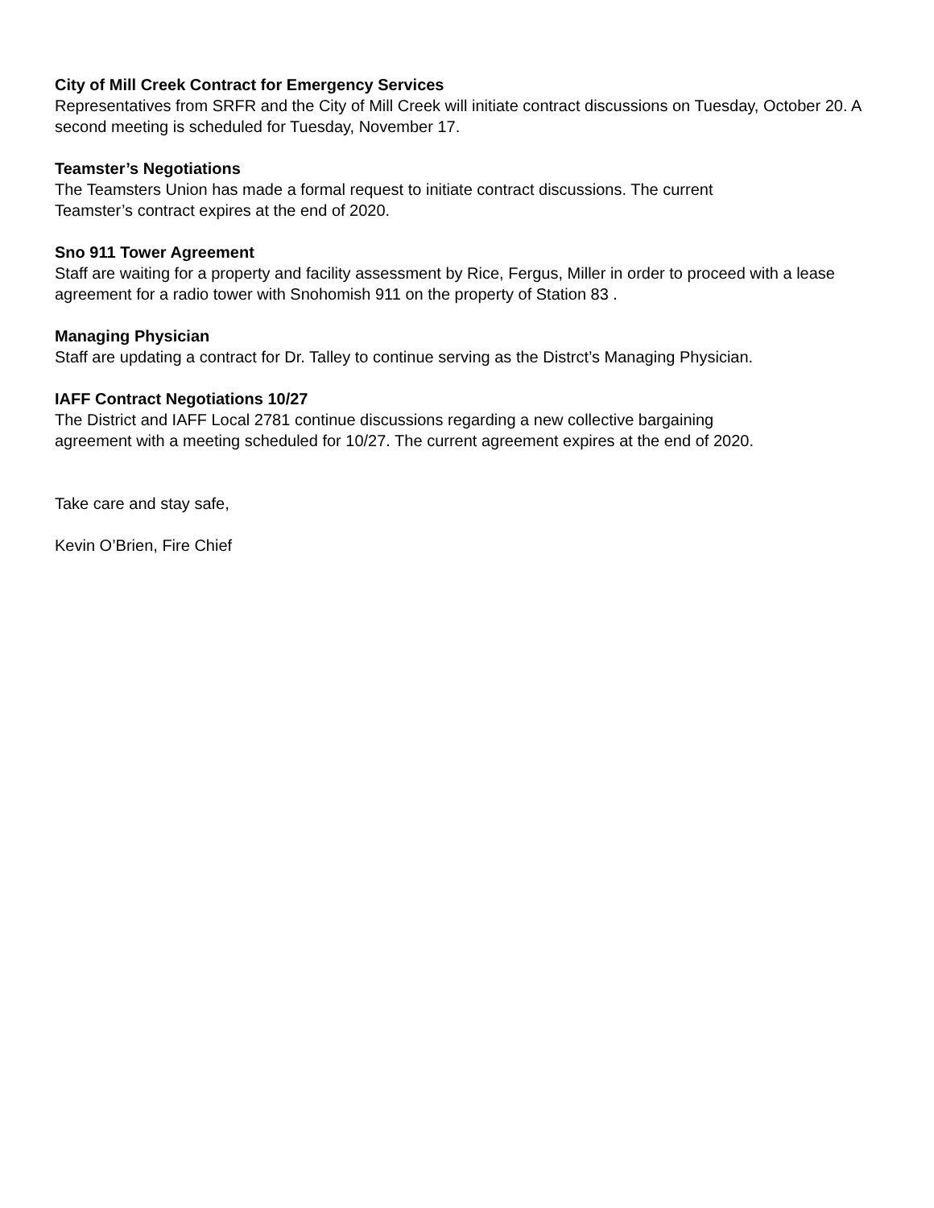City of Mill Creek Contract for Emergency Services
Representatives from SRFR and the City of Mill Creek will initiate contract discussions on Tuesday, October 20. A second meeting is scheduled for Tuesday, November 17.
Teamster’s Negotiations
The Teamsters Union has made a formal request to initiate contract discussions. The current
Teamster’s contract expires at the end of 2020.
Sno 911 Tower Agreement
Staff are waiting for a property and facility assessment by Rice, Fergus, Miller in order to proceed with a lease agreement for a radio tower with Snohomish 911 on the property of Station 83 .
Managing Physician
Staff are updating a contract for Dr. Talley to continue serving as the Distrct’s Managing Physician.
IAFF Contract Negotiations 10/27
The District and IAFF Local 2781 continue discussions regarding a new collective bargaining
agreement with a meeting scheduled for 10/27. The current agreement expires at the end of 2020.
Take care and stay safe,
Kevin O’Brien, Fire Chief